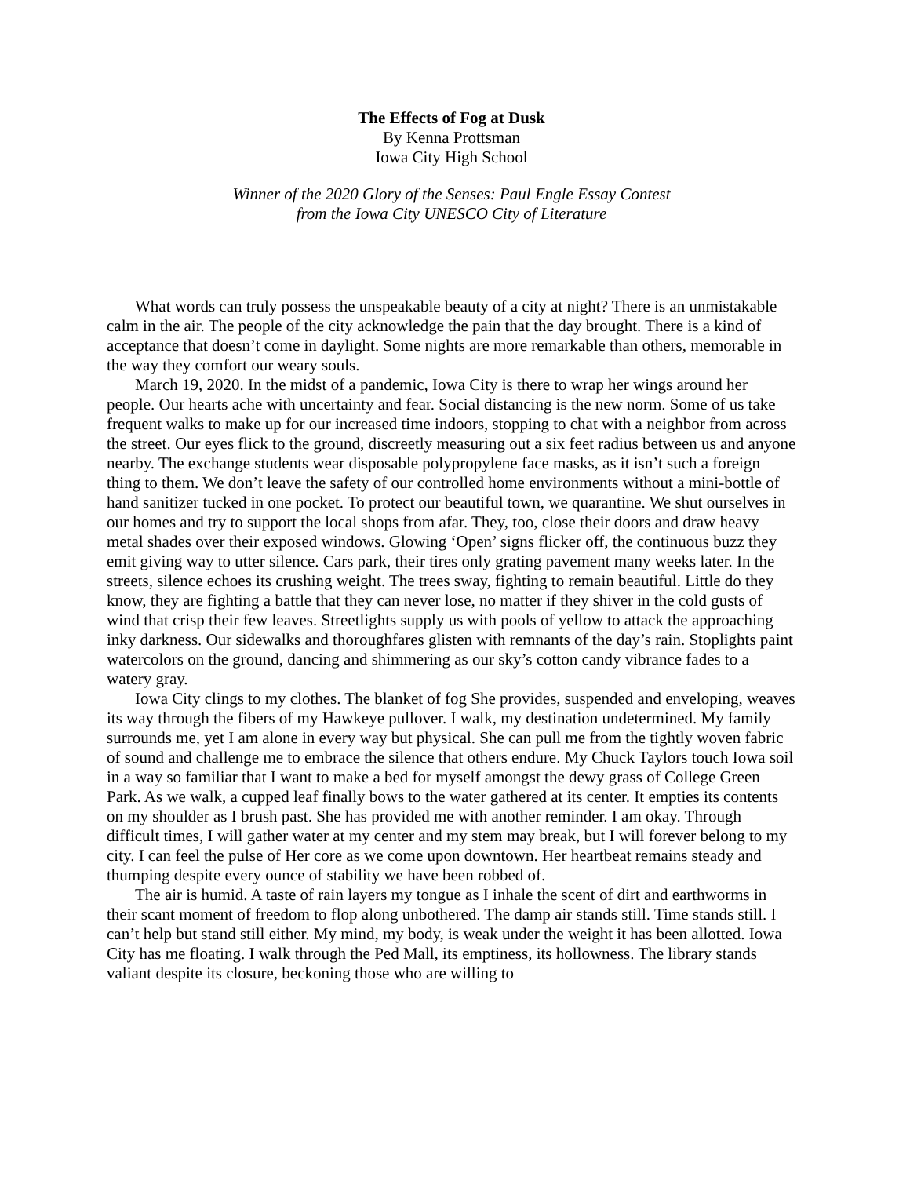The Effects of Fog at Dusk
By Kenna Prottsman
Iowa City High School
Winner of the 2020 Glory of the Senses: Paul Engle Essay Contest
from the Iowa City UNESCO City of Literature
What words can truly possess the unspeakable beauty of a city at night? There is an unmistakable calm in the air. The people of the city acknowledge the pain that the day brought. There is a kind of acceptance that doesn’t come in daylight. Some nights are more remarkable than others, memorable in the way they comfort our weary souls.
March 19, 2020. In the midst of a pandemic, Iowa City is there to wrap her wings around her people. Our hearts ache with uncertainty and fear. Social distancing is the new norm. Some of us take frequent walks to make up for our increased time indoors, stopping to chat with a neighbor from across the street. Our eyes flick to the ground, discreetly measuring out a six feet radius between us and anyone nearby. The exchange students wear disposable polypropylene face masks, as it isn’t such a foreign thing to them. We don’t leave the safety of our controlled home environments without a mini-bottle of hand sanitizer tucked in one pocket. To protect our beautiful town, we quarantine. We shut ourselves in our homes and try to support the local shops from afar. They, too, close their doors and draw heavy metal shades over their exposed windows. Glowing ‘Open’ signs flicker off, the continuous buzz they emit giving way to utter silence. Cars park, their tires only grating pavement many weeks later. In the streets, silence echoes its crushing weight. The trees sway, fighting to remain beautiful. Little do they know, they are fighting a battle that they can never lose, no matter if they shiver in the cold gusts of wind that crisp their few leaves. Streetlights supply us with pools of yellow to attack the approaching inky darkness. Our sidewalks and thoroughfares glisten with remnants of the day’s rain. Stoplights paint watercolors on the ground, dancing and shimmering as our sky’s cotton candy vibrance fades to a watery gray.
Iowa City clings to my clothes. The blanket of fog She provides, suspended and enveloping, weaves its way through the fibers of my Hawkeye pullover. I walk, my destination undetermined. My family surrounds me, yet I am alone in every way but physical. She can pull me from the tightly woven fabric of sound and challenge me to embrace the silence that others endure. My Chuck Taylors touch Iowa soil in a way so familiar that I want to make a bed for myself amongst the dewy grass of College Green Park. As we walk, a cupped leaf finally bows to the water gathered at its center. It empties its contents on my shoulder as I brush past. She has provided me with another reminder. I am okay. Through difficult times, I will gather water at my center and my stem may break, but I will forever belong to my city. I can feel the pulse of Her core as we come upon downtown. Her heartbeat remains steady and thumping despite every ounce of stability we have been robbed of.
The air is humid. A taste of rain layers my tongue as I inhale the scent of dirt and earthworms in their scant moment of freedom to flop along unbothered. The damp air stands still. Time stands still. I can’t help but stand still either. My mind, my body, is weak under the weight it has been allotted. Iowa City has me floating. I walk through the Ped Mall, its emptiness, its hollowness. The library stands valiant despite its closure, beckoning those who are willing to